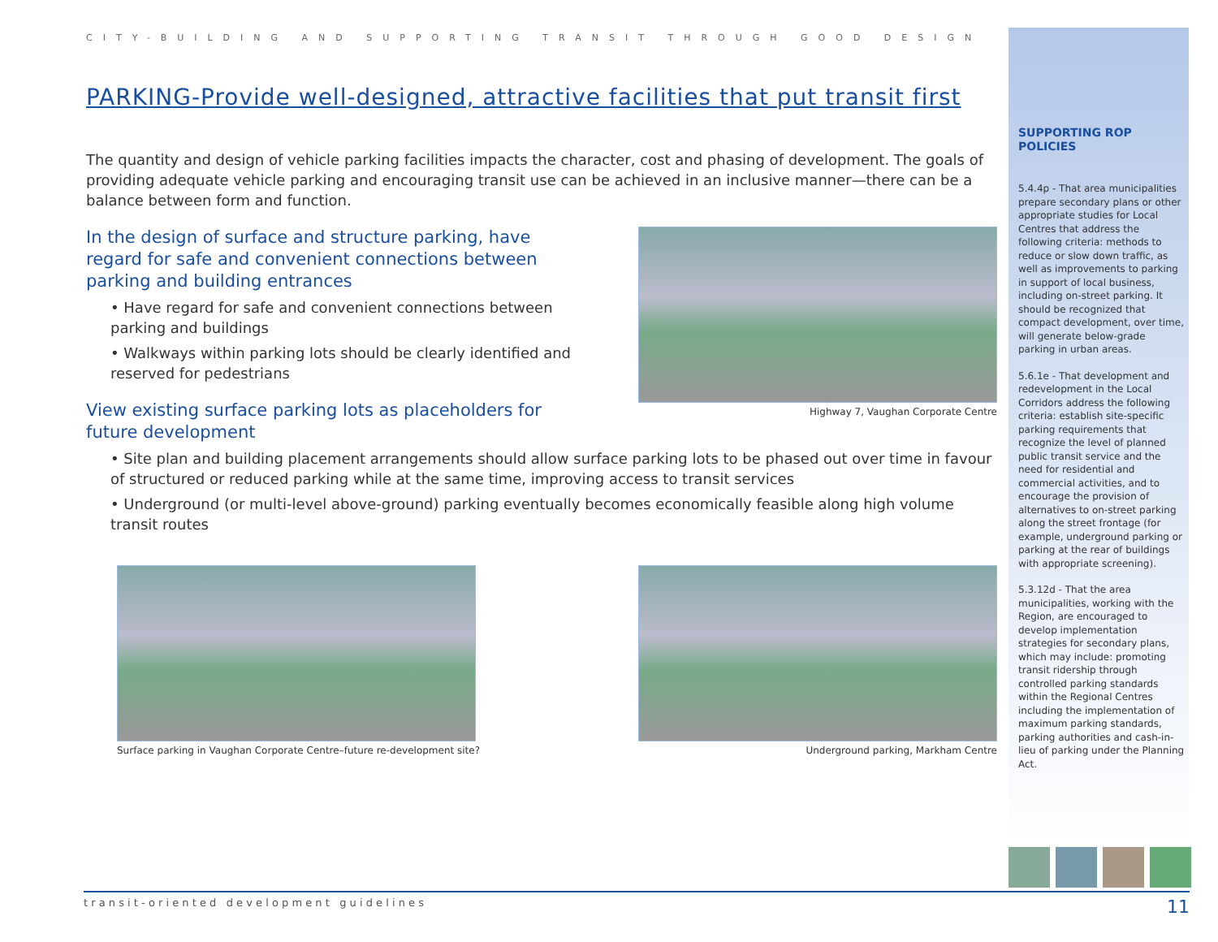CITY-BUILDING AND SUPPORTING TRANSIT THROUGH GOOD DESIGN
PARKING-Provide well-designed, attractive facilities that put transit first
The quantity and design of vehicle parking facilities impacts the character, cost and phasing of development. The goals of providing adequate vehicle parking and encouraging transit use can be achieved in an inclusive manner—there can be a balance between form and function.
In the design of surface and structure parking, have regard for safe and convenient connections between parking and building entrances
• Have regard for safe and convenient connections between parking and buildings
• Walkways within parking lots should be clearly identified and reserved for pedestrians
View existing surface parking lots as placeholders for future development
Highway 7, Vaughan Corporate Centre
• Site plan and building placement arrangements should allow surface parking lots to be phased out over time in favour of structured or reduced parking while at the same time, improving access to transit services
• Underground (or multi-level above-ground) parking eventually becomes economically feasible along high volume transit routes
Surface parking in Vaughan Corporate Centre–future re-development site?
Underground parking, Markham Centre
SUPPORTING ROP POLICIES
5.4.4p - That area municipalities prepare secondary plans or other appropriate studies for Local Centres that address the following criteria: methods to reduce or slow down traffic, as well as improvements to parking in support of local business, including on-street parking. It should be recognized that compact development, over time, will generate below-grade parking in urban areas.
5.6.1e - That development and redevelopment in the Local Corridors address the following criteria: establish site-specific parking requirements that recognize the level of planned public transit service and the need for residential and commercial activities, and to encourage the provision of alternatives to on-street parking along the street frontage (for example, underground parking or parking at the rear of buildings with appropriate screening).
5.3.12d - That the area municipalities, working with the Region, are encouraged to develop implementation strategies for secondary plans, which may include: promoting transit ridership through controlled parking standards within the Regional Centres including the implementation of maximum parking standards, parking authorities and cash-in-lieu of parking under the Planning Act.
t r a n s i t - o r i e n t e d d e v e l o p m e n t g u i d e l i n e s 11